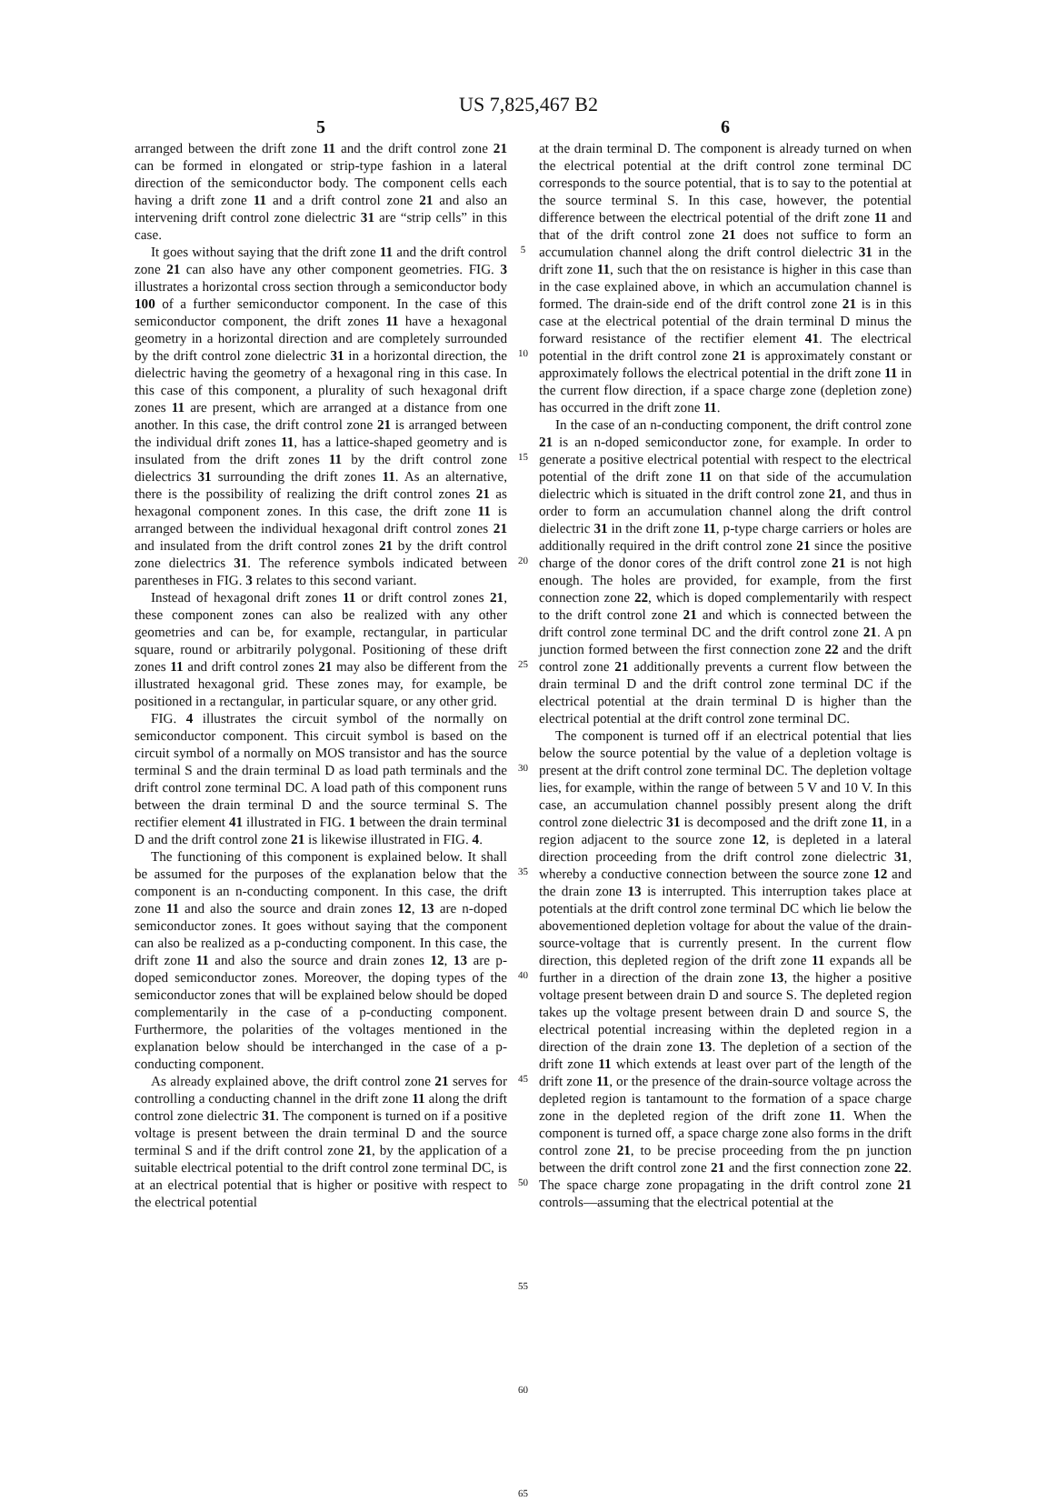US 7,825,467 B2
5
arranged between the drift zone 11 and the drift control zone 21 can be formed in elongated or strip-type fashion in a lateral direction of the semiconductor body. The component cells each having a drift zone 11 and a drift control zone 21 and also an intervening drift control zone dielectric 31 are “strip cells” in this case.
It goes without saying that the drift zone 11 and the drift control zone 21 can also have any other component geometries. FIG. 3 illustrates a horizontal cross section through a semiconductor body 100 of a further semiconductor component. In the case of this semiconductor component, the drift zones 11 have a hexagonal geometry in a horizontal direction and are completely surrounded by the drift control zone dielectric 31 in a horizontal direction, the dielectric having the geometry of a hexagonal ring in this case. In this case of this component, a plurality of such hexagonal drift zones 11 are present, which are arranged at a distance from one another. In this case, the drift control zone 21 is arranged between the individual drift zones 11, has a lattice-shaped geometry and is insulated from the drift zones 11 by the drift control zone dielectrics 31 surrounding the drift zones 11. As an alternative, there is the possibility of realizing the drift control zones 21 as hexagonal component zones. In this case, the drift zone 11 is arranged between the individual hexagonal drift control zones 21 and insulated from the drift control zones 21 by the drift control zone dielectrics 31. The reference symbols indicated between parentheses in FIG. 3 relates to this second variant.
Instead of hexagonal drift zones 11 or drift control zones 21, these component zones can also be realized with any other geometries and can be, for example, rectangular, in particular square, round or arbitrarily polygonal. Positioning of these drift zones 11 and drift control zones 21 may also be different from the illustrated hexagonal grid. These zones may, for example, be positioned in a rectangular, in particular square, or any other grid.
FIG. 4 illustrates the circuit symbol of the normally on semiconductor component. This circuit symbol is based on the circuit symbol of a normally on MOS transistor and has the source terminal S and the drain terminal D as load path terminals and the drift control zone terminal DC. A load path of this component runs between the drain terminal D and the source terminal S. The rectifier element 41 illustrated in FIG. 1 between the drain terminal D and the drift control zone 21 is likewise illustrated in FIG. 4.
The functioning of this component is explained below. It shall be assumed for the purposes of the explanation below that the component is an n-conducting component. In this case, the drift zone 11 and also the source and drain zones 12, 13 are n-doped semiconductor zones. It goes without saying that the component can also be realized as a p-conducting component. In this case, the drift zone 11 and also the source and drain zones 12, 13 are p-doped semiconductor zones. Moreover, the doping types of the semiconductor zones that will be explained below should be doped complementarily in the case of a p-conducting component. Furthermore, the polarities of the voltages mentioned in the explanation below should be interchanged in the case of a p-conducting component.
As already explained above, the drift control zone 21 serves for controlling a conducting channel in the drift zone 11 along the drift control zone dielectric 31. The component is turned on if a positive voltage is present between the drain terminal D and the source terminal S and if the drift control zone 21, by the application of a suitable electrical potential to the drift control zone terminal DC, is at an electrical potential that is higher or positive with respect to the electrical potential
5
10
15
20
25
30
35
40
45
50
55
60
65
6
at the drain terminal D. The component is already turned on when the electrical potential at the drift control zone terminal DC corresponds to the source potential, that is to say to the potential at the source terminal S. In this case, however, the potential difference between the electrical potential of the drift zone 11 and that of the drift control zone 21 does not suffice to form an accumulation channel along the drift control dielectric 31 in the drift zone 11, such that the on resistance is higher in this case than in the case explained above, in which an accumulation channel is formed. The drain-side end of the drift control zone 21 is in this case at the electrical potential of the drain terminal D minus the forward resistance of the rectifier element 41. The electrical potential in the drift control zone 21 is approximately constant or approximately follows the electrical potential in the drift zone 11 in the current flow direction, if a space charge zone (depletion zone) has occurred in the drift zone 11.
In the case of an n-conducting component, the drift control zone 21 is an n-doped semiconductor zone, for example. In order to generate a positive electrical potential with respect to the electrical potential of the drift zone 11 on that side of the accumulation dielectric which is situated in the drift control zone 21, and thus in order to form an accumulation channel along the drift control dielectric 31 in the drift zone 11, p-type charge carriers or holes are additionally required in the drift control zone 21 since the positive charge of the donor cores of the drift control zone 21 is not high enough. The holes are provided, for example, from the first connection zone 22, which is doped complementarily with respect to the drift control zone 21 and which is connected between the drift control zone terminal DC and the drift control zone 21. A pn junction formed between the first connection zone 22 and the drift control zone 21 additionally prevents a current flow between the drain terminal D and the drift control zone terminal DC if the electrical potential at the drain terminal D is higher than the electrical potential at the drift control zone terminal DC.
The component is turned off if an electrical potential that lies below the source potential by the value of a depletion voltage is present at the drift control zone terminal DC. The depletion voltage lies, for example, within the range of between 5 V and 10 V. In this case, an accumulation channel possibly present along the drift control zone dielectric 31 is decomposed and the drift zone 11, in a region adjacent to the source zone 12, is depleted in a lateral direction proceeding from the drift control zone dielectric 31, whereby a conductive connection between the source zone 12 and the drain zone 13 is interrupted. This interruption takes place at potentials at the drift control zone terminal DC which lie below the abovementioned depletion voltage for about the value of the drain-source-voltage that is currently present. In the current flow direction, this depleted region of the drift zone 11 expands all be further in a direction of the drain zone 13, the higher a positive voltage present between drain D and source S. The depleted region takes up the voltage present between drain D and source S, the electrical potential increasing within the depleted region in a direction of the drain zone 13. The depletion of a section of the drift zone 11 which extends at least over part of the length of the drift zone 11, or the presence of the drain-source voltage across the depleted region is tantamount to the formation of a space charge zone in the depleted region of the drift zone 11. When the component is turned off, a space charge zone also forms in the drift control zone 21, to be precise proceeding from the pn junction between the drift control zone 21 and the first connection zone 22. The space charge zone propagating in the drift control zone 21 controls—assuming that the electrical potential at the